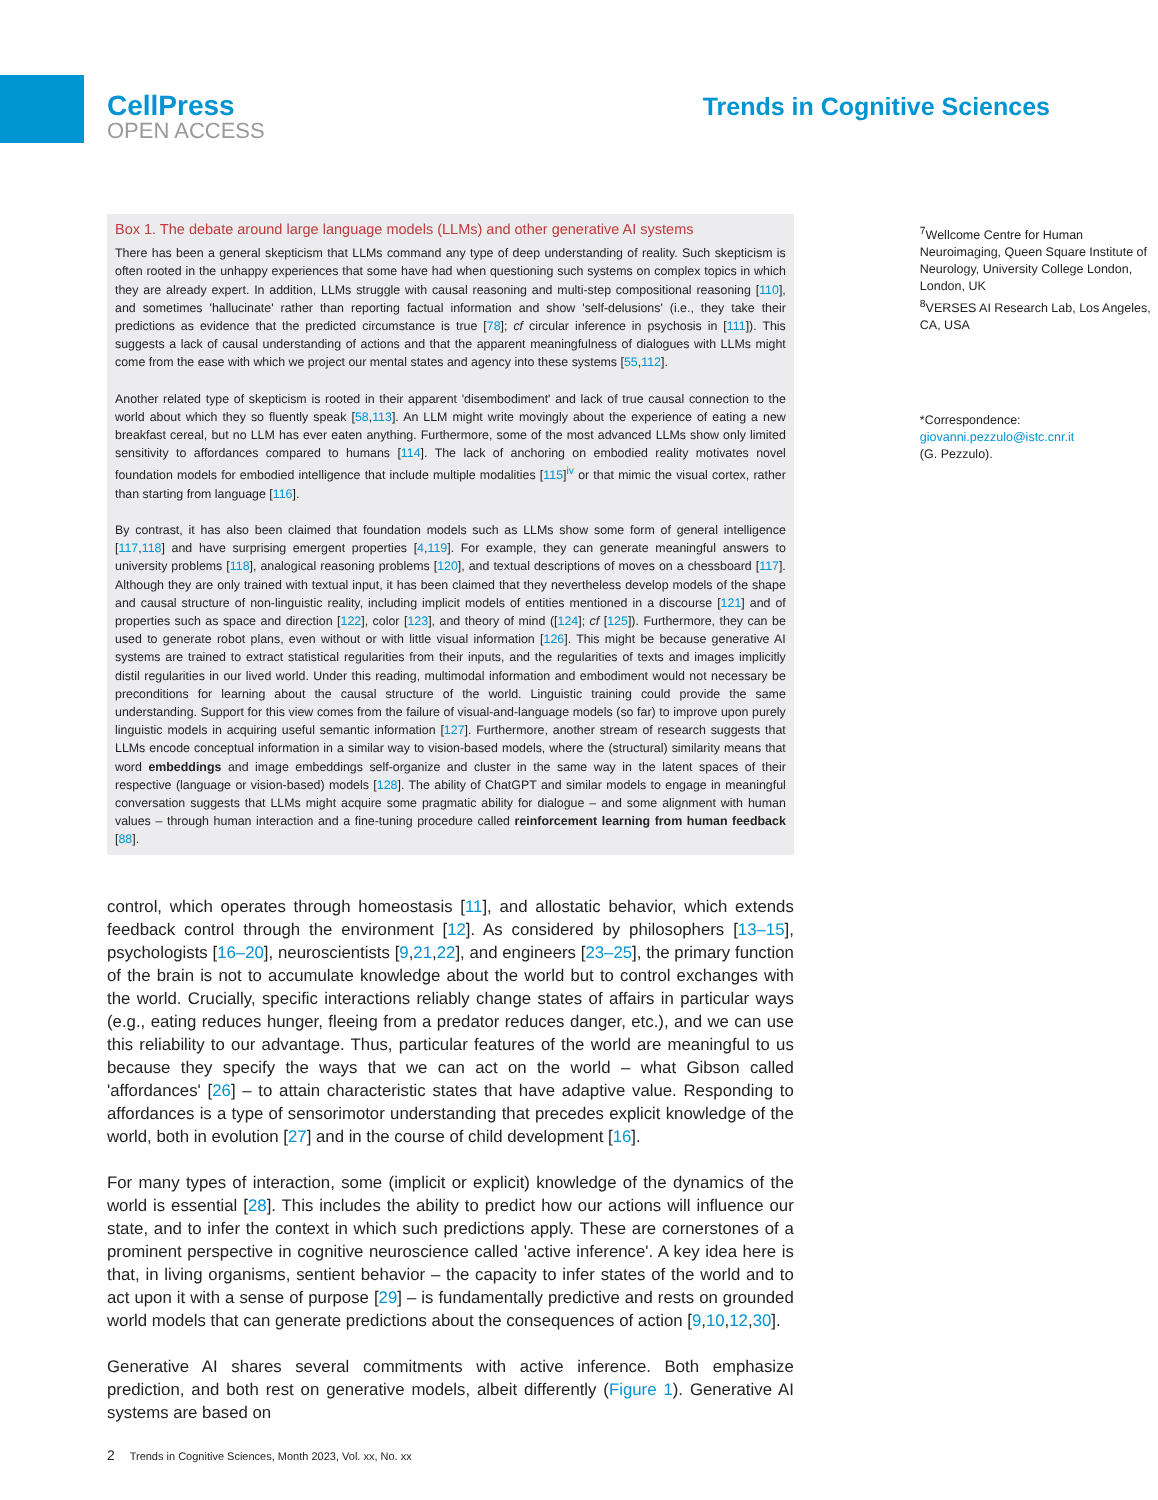CellPress
OPEN ACCESS
Trends in Cognitive Sciences
Box 1. The debate around large language models (LLMs) and other generative AI systems
There has been a general skepticism that LLMs command any type of deep understanding of reality. Such skepticism is often rooted in the unhappy experiences that some have had when questioning such systems on complex topics in which they are already expert. In addition, LLMs struggle with causal reasoning and multi-step compositional reasoning [110], and sometimes 'hallucinate' rather than reporting factual information and show 'self-delusions' (i.e., they take their predictions as evidence that the predicted circumstance is true [78]; cf circular inference in psychosis in [111]). This suggests a lack of causal understanding of actions and that the apparent meaningfulness of dialogues with LLMs might come from the ease with which we project our mental states and agency into these systems [55,112].
Another related type of skepticism is rooted in their apparent 'disembodiment' and lack of true causal connection to the world about which they so fluently speak [58,113]. An LLM might write movingly about the experience of eating a new breakfast cereal, but no LLM has ever eaten anything. Furthermore, some of the most advanced LLMs show only limited sensitivity to affordances compared to humans [114]. The lack of anchoring on embodied reality motivates novel foundation models for embodied intelligence that include multiple modalities [115]<sup>iv</sup> or that mimic the visual cortex, rather than starting from language [116].
By contrast, it has also been claimed that foundation models such as LLMs show some form of general intelligence [117,118] and have surprising emergent properties [4,119]. For example, they can generate meaningful answers to university problems [118], analogical reasoning problems [120], and textual descriptions of moves on a chessboard [117]. Although they are only trained with textual input, it has been claimed that they nevertheless develop models of the shape and causal structure of non-linguistic reality, including implicit models of entities mentioned in a discourse [121] and of properties such as space and direction [122], color [123], and theory of mind ([124]; cf [125]). Furthermore, they can be used to generate robot plans, even without or with little visual information [126]. This might be because generative AI systems are trained to extract statistical regularities from their inputs, and the regularities of texts and images implicitly distil regularities in our lived world. Under this reading, multimodal information and embodiment would not necessary be preconditions for learning about the causal structure of the world. Linguistic training could provide the same understanding. Support for this view comes from the failure of visual-and-language models (so far) to improve upon purely linguistic models in acquiring useful semantic information [127]. Furthermore, another stream of research suggests that LLMs encode conceptual information in a similar way to vision-based models, where the (structural) similarity means that word embeddings and image embeddings self-organize and cluster in the same way in the latent spaces of their respective (language or vision-based) models [128]. The ability of ChatGPT and similar models to engage in meaningful conversation suggests that LLMs might acquire some pragmatic ability for dialogue – and some alignment with human values – through human interaction and a fine-tuning procedure called reinforcement learning from human feedback [88].
control, which operates through homeostasis [11], and allostatic behavior, which extends feedback control through the environment [12]. As considered by philosophers [13–15], psychologists [16–20], neuroscientists [9,21,22], and engineers [23–25], the primary function of the brain is not to accumulate knowledge about the world but to control exchanges with the world. Crucially, specific interactions reliably change states of affairs in particular ways (e.g., eating reduces hunger, fleeing from a predator reduces danger, etc.), and we can use this reliability to our advantage. Thus, particular features of the world are meaningful to us because they specify the ways that we can act on the world – what Gibson called 'affordances' [26] – to attain characteristic states that have adaptive value. Responding to affordances is a type of sensorimotor understanding that precedes explicit knowledge of the world, both in evolution [27] and in the course of child development [16].
For many types of interaction, some (implicit or explicit) knowledge of the dynamics of the world is essential [28]. This includes the ability to predict how our actions will influence our state, and to infer the context in which such predictions apply. These are cornerstones of a prominent perspective in cognitive neuroscience called 'active inference'. A key idea here is that, in living organisms, sentient behavior – the capacity to infer states of the world and to act upon it with a sense of purpose [29] – is fundamentally predictive and rests on grounded world models that can generate predictions about the consequences of action [9,10,12,30].
Generative AI shares several commitments with active inference. Both emphasize prediction, and both rest on generative models, albeit differently (Figure 1). Generative AI systems are based on
2 Trends in Cognitive Sciences, Month 2023, Vol. xx, No. xx
<sup>7</sup> Wellcome Centre for Human Neuroimaging, Queen Square Institute of Neurology, University College London, London, UK
<sup>8</sup> VERSES AI Research Lab, Los Angeles, CA, USA
*Correspondence:
giovanni.pezzulo@istc.cnr.it
(G. Pezzulo).